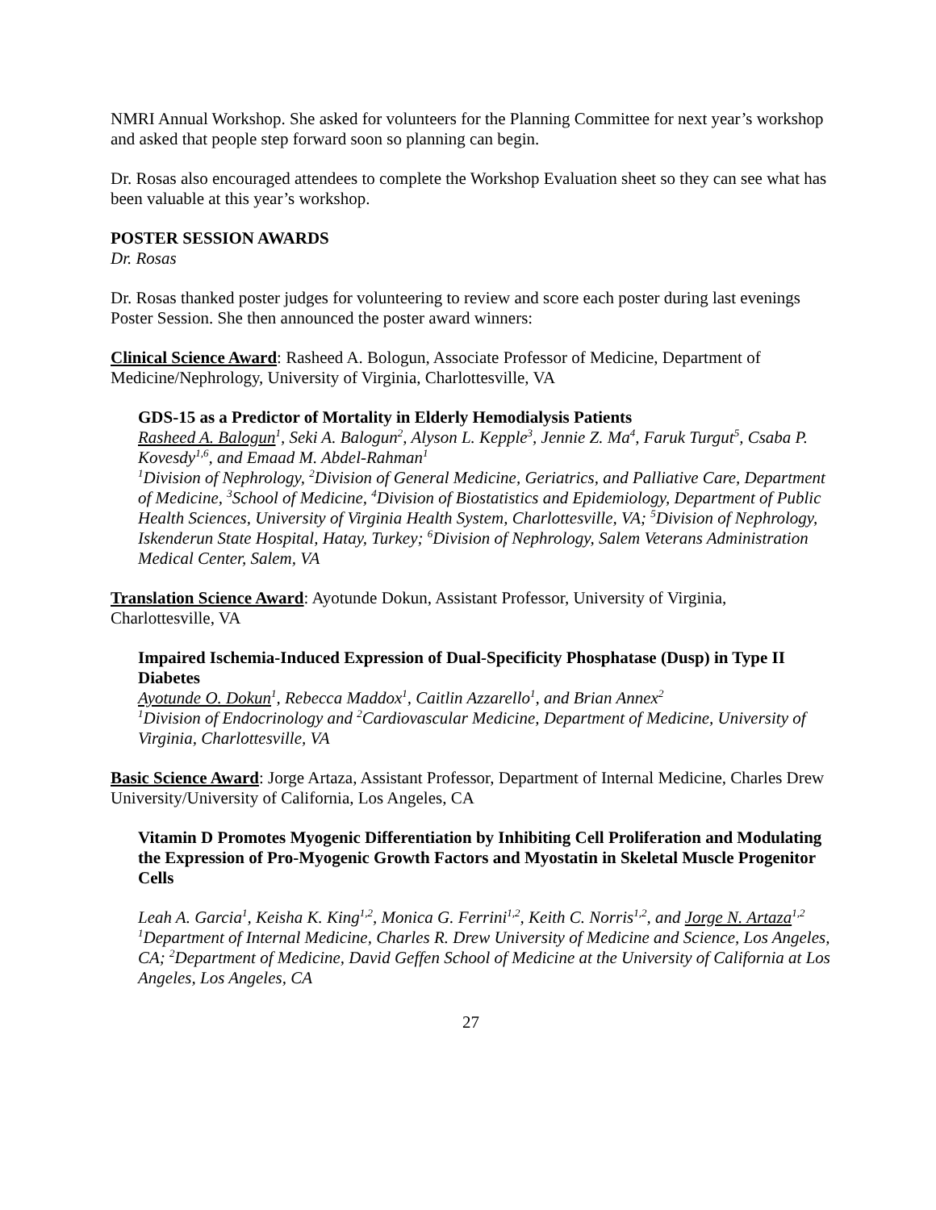NMRI Annual Workshop. She asked for volunteers for the Planning Committee for next year’s workshop and asked that people step forward soon so planning can begin.
Dr. Rosas also encouraged attendees to complete the Workshop Evaluation sheet so they can see what has been valuable at this year’s workshop.
POSTER SESSION AWARDS
Dr. Rosas
Dr. Rosas thanked poster judges for volunteering to review and score each poster during last evenings Poster Session. She then announced the poster award winners:
Clinical Science Award: Rasheed A. Bologun, Associate Professor of Medicine, Department of Medicine/Nephrology, University of Virginia, Charlottesville, VA
GDS-15 as a Predictor of Mortality in Elderly Hemodialysis Patients
Rasheed A. Balogun<sup>1</sup>, Seki A. Balogun<sup>2</sup>, Alyson L. Kepple<sup>3</sup>, Jennie Z. Ma<sup>4</sup>, Faruk Turgut<sup>5</sup>, Csaba P. Kovesdy<sup>1,6</sup>, and Emaad M. Abdel-Rahman<sup>1</sup>
<sup>1</sup> Division of Nephrology, <sup>2</sup>Division of General Medicine, Geriatrics, and Palliative Care, Department of Medicine, <sup>3</sup>School of Medicine, <sup>4</sup>Division of Biostatistics and Epidemiology, Department of Public Health Sciences, University of Virginia Health System, Charlottesville, VA; <sup>5</sup>Division of Nephrology, Iskenderun State Hospital, Hatay, Turkey; <sup>6</sup>Division of Nephrology, Salem Veterans Administration
Medical Center, Salem, VA
Translation Science Award: Ayotunde Dokun, Assistant Professor, University of Virginia, Charlottesville, VA
Impaired Ischemia-Induced Expression of Dual-Specificity Phosphatase (Dusp) in Type II Diabetes
Ayotunde O. Dokun<sup>1</sup>, Rebecca Maddox<sup>1</sup>, Caitlin Azzarello<sup>1</sup>, and Brian Annex<sup>2</sup>
<sup>1</sup> Division of Endocrinology and <sup>2</sup>Cardiovascular Medicine, Department of Medicine, University of Virginia, Charlottesville, VA
Basic Science Award: Jorge Artaza, Assistant Professor, Department of Internal Medicine, Charles Drew University/University of California, Los Angeles, CA
Vitamin D Promotes Myogenic Differentiation by Inhibiting Cell Proliferation and Modulating the Expression of Pro-Myogenic Growth Factors and Myostatin in Skeletal Muscle Progenitor Cells
Leah A. Garcia<sup>1</sup>, Keisha K. King<sup>1,2</sup>, Monica G. Ferrini<sup>1,2</sup>, Keith C. Norris<sup>1,2</sup>, and Jorge N. Artaza<sup>1,2</sup>
<sup>1</sup> Department of Internal Medicine, Charles R. Drew University of Medicine and Science, Los Angeles, CA; <sup>2</sup>Department of Medicine, David Geffen School of Medicine at the University of California at Los Angeles, Los Angeles, CA
27